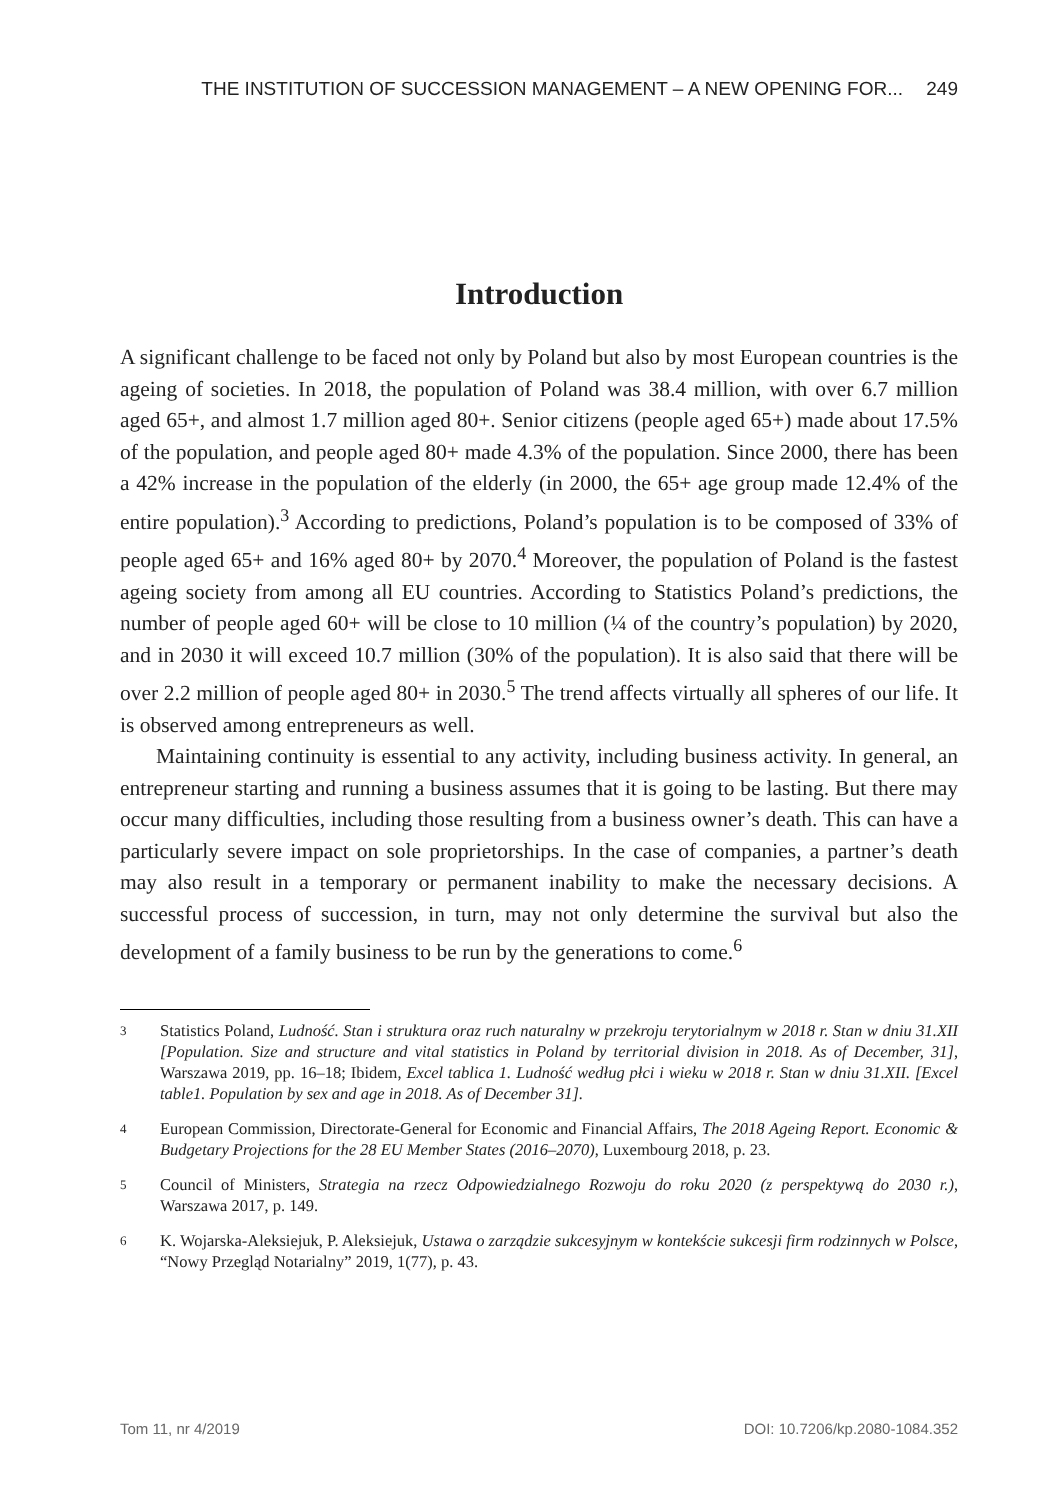THE INSTITUTION OF SUCCESSION MANAGEMENT – A NEW OPENING FOR... 249
Introduction
A significant challenge to be faced not only by Poland but also by most European countries is the ageing of societies. In 2018, the population of Poland was 38.4 million, with over 6.7 million aged 65+, and almost 1.7 million aged 80+. Senior citizens (people aged 65+) made about 17.5% of the population, and people aged 80+ made 4.3% of the population. Since 2000, there has been a 42% increase in the population of the elderly (in 2000, the 65+ age group made 12.4% of the entire population).<sup>3</sup> According to predictions, Poland’s population is to be composed of 33% of people aged 65+ and 16% aged 80+ by 2070.<sup>4</sup> Moreover, the population of Poland is the fastest ageing society from among all EU countries. According to Statistics Poland’s predictions, the number of people aged 60+ will be close to 10 million (¼ of the country’s population) by 2020, and in 2030 it will exceed 10.7 million (30% of the population). It is also said that there will be over 2.2 million of people aged 80+ in 2030.<sup>5</sup> The trend affects virtually all spheres of our life. It is observed among entrepreneurs as well.
Maintaining continuity is essential to any activity, including business activity. In general, an entrepreneur starting and running a business assumes that it is going to be lasting. But there may occur many difficulties, including those resulting from a business owner’s death. This can have a particularly severe impact on sole proprietorships. In the case of companies, a partner’s death may also result in a temporary or permanent inability to make the necessary decisions. A successful process of succession, in turn, may not only determine the survival but also the development of a family business to be run by the generations to come.<sup>6</sup>
3 Statistics Poland, Ludność. Stan i struktura oraz ruch naturalny w przekroju terytorialnym w 2018 r. Stan w dniu 31.XII [Population. Size and structure and vital statistics in Poland by territorial division in 2018. As of December, 31], Warszawa 2019, pp. 16–18; Ibidem, Excel tablica 1. Ludność według płci i wieku w 2018 r. Stan w dniu 31.XII. [Excel table1. Population by sex and age in 2018. As of December 31].
4 European Commission, Directorate-General for Economic and Financial Affairs, The 2018 Ageing Report. Economic & Budgetary Projections for the 28 EU Member States (2016–2070), Luxembourg 2018, p. 23.
5 Council of Ministers, Strategia na rzecz Odpowiedzialnego Rozwoju do roku 2020 (z perspektywą do 2030 r.), Warszawa 2017, p. 149.
6 K. Wojarska-Aleksiejuk, P. Aleksiejuk, Ustawa o zarządzie sukcesyjnym w kontekście sukcesji firm rodzinnych w Polsce, “Nowy Przegląd Notarialny” 2019, 1(77), p. 43.
Tom 11, nr 4/2019 DOI: 10.7206/kp.2080-1084.352